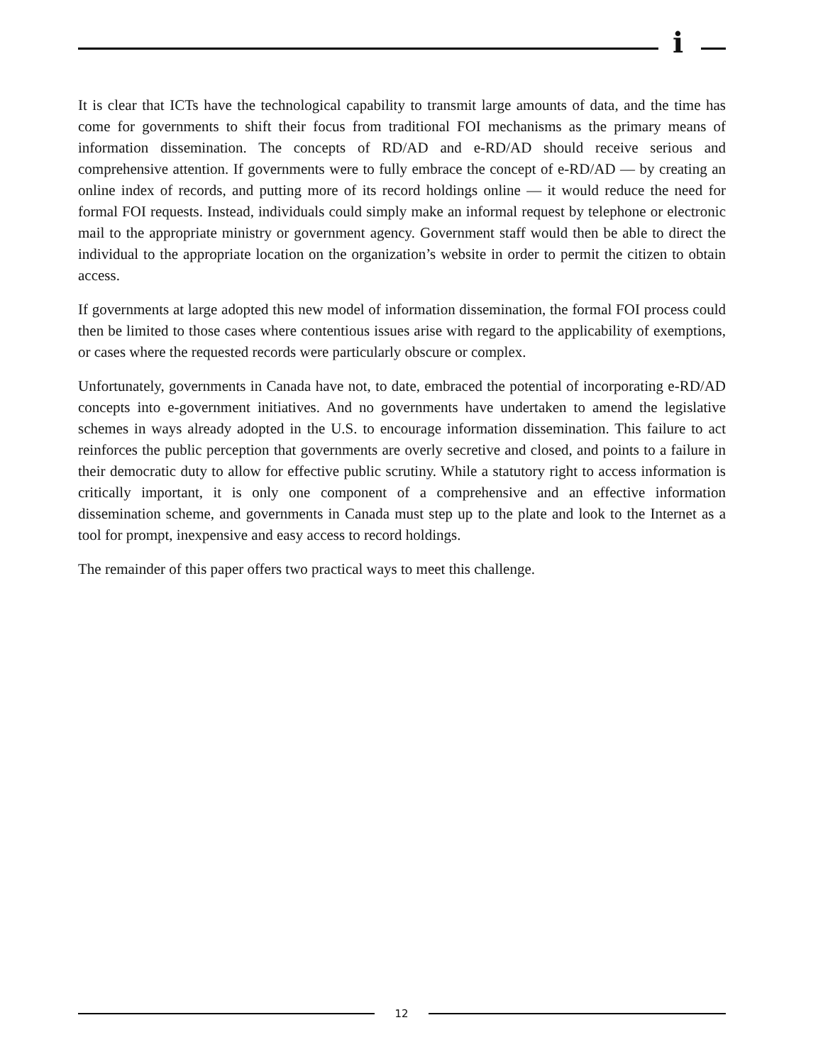i
It is clear that ICTs have the technological capability to transmit large amounts of data, and the time has come for governments to shift their focus from traditional FOI mechanisms as the primary means of information dissemination. The concepts of RD/AD and e-RD/AD should receive serious and comprehensive attention. If governments were to fully embrace the concept of e-RD/AD — by creating an online index of records, and putting more of its record holdings online — it would reduce the need for formal FOI requests. Instead, individuals could simply make an informal request by telephone or electronic mail to the appropriate ministry or government agency. Government staff would then be able to direct the individual to the appropriate location on the organization’s website in order to permit the citizen to obtain access.
If governments at large adopted this new model of information dissemination, the formal FOI process could then be limited to those cases where contentious issues arise with regard to the applicability of exemptions, or cases where the requested records were particularly obscure or complex.
Unfortunately, governments in Canada have not, to date, embraced the potential of incorporating e-RD/AD concepts into e-government initiatives. And no governments have undertaken to amend the legislative schemes in ways already adopted in the U.S. to encourage information dissemination. This failure to act reinforces the public perception that governments are overly secretive and closed, and points to a failure in their democratic duty to allow for effective public scrutiny. While a statutory right to access information is critically important, it is only one component of a comprehensive and an effective information dissemination scheme, and governments in Canada must step up to the plate and look to the Internet as a tool for prompt, inexpensive and easy access to record holdings.
The remainder of this paper offers two practical ways to meet this challenge.
12